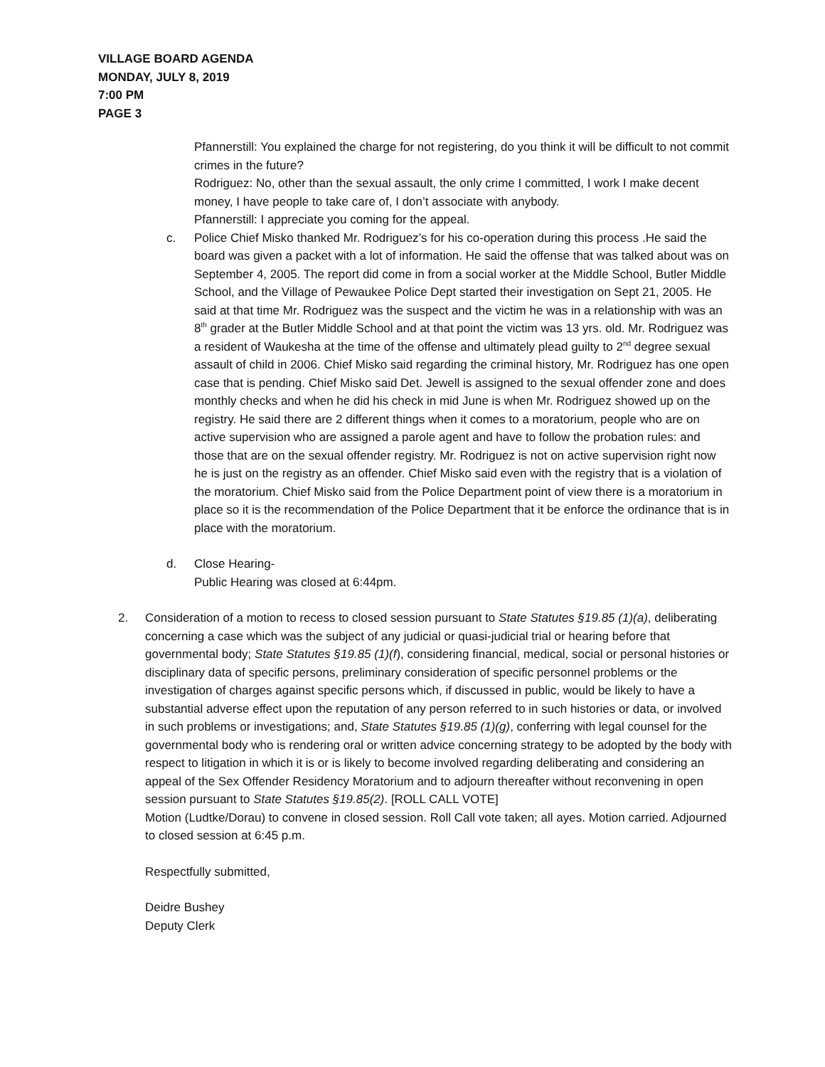VILLAGE BOARD AGENDA
MONDAY, JULY 8, 2019
7:00 PM
PAGE 3
Pfannerstill: You explained the charge for not registering, do you think it will be difficult to not commit crimes in the future?
Rodriguez: No, other than the sexual assault, the only crime I committed, I work I make decent money, I have people to take care of, I don’t associate with anybody.
Pfannerstill: I appreciate you coming for the appeal.
c. Police Chief Misko thanked Mr. Rodriguez’s for his co-operation during this process .He said the board was given a packet with a lot of information. He said the offense that was talked about was on September 4, 2005. The report did come in from a social worker at the Middle School, Butler Middle School, and the Village of Pewaukee Police Dept started their investigation on Sept 21, 2005. He said at that time Mr. Rodriguez was the suspect and the victim he was in a relationship with was an 8<sup>th</sup> grader at the Butler Middle School and at that point the victim was 13 yrs. old. Mr. Rodriguez was a resident of Waukesha at the time of the offense and ultimately plead guilty to 2<sup>nd</sup> degree sexual assault of child in 2006. Chief Misko said regarding the criminal history, Mr. Rodriguez has one open case that is pending. Chief Misko said Det. Jewell is assigned to the sexual offender zone and does monthly checks and when he did his check in mid June is when Mr. Rodriguez showed up on the registry. He said there are 2 different things when it comes to a moratorium, people who are on active supervision who are assigned a parole agent and have to follow the probation rules: and those that are on the sexual offender registry. Mr. Rodriguez is not on active supervision right now he is just on the registry as an offender. Chief Misko said even with the registry that is a violation of the moratorium. Chief Misko said from the Police Department point of view there is a moratorium in place so it is the recommendation of the Police Department that it be enforce the ordinance that is in place with the moratorium.
d. Close Hearing-
Public Hearing was closed at 6:44pm.
2. Consideration of a motion to recess to closed session pursuant to State Statutes §19.85 (1)(a), deliberating concerning a case which was the subject of any judicial or quasi-judicial trial or hearing before that governmental body; State Statutes §19.85 (1)(f), considering financial, medical, social or personal histories or disciplinary data of specific persons, preliminary consideration of specific personnel problems or the investigation of charges against specific persons which, if discussed in public, would be likely to have a substantial adverse effect upon the reputation of any person referred to in such histories or data, or involved in such problems or investigations; and, State Statutes §19.85 (1)(g), conferring with legal counsel for the governmental body who is rendering oral or written advice concerning strategy to be adopted by the body with respect to litigation in which it is or is likely to become involved regarding deliberating and considering an appeal of the Sex Offender Residency Moratorium and to adjourn thereafter without reconvening in open session pursuant to State Statutes §19.85(2). [ROLL CALL VOTE]
Motion (Ludtke/Dorau) to convene in closed session. Roll Call vote taken; all ayes. Motion carried. Adjourned to closed session at 6:45 p.m.
Respectfully submitted,
Deidre Bushey
Deputy Clerk